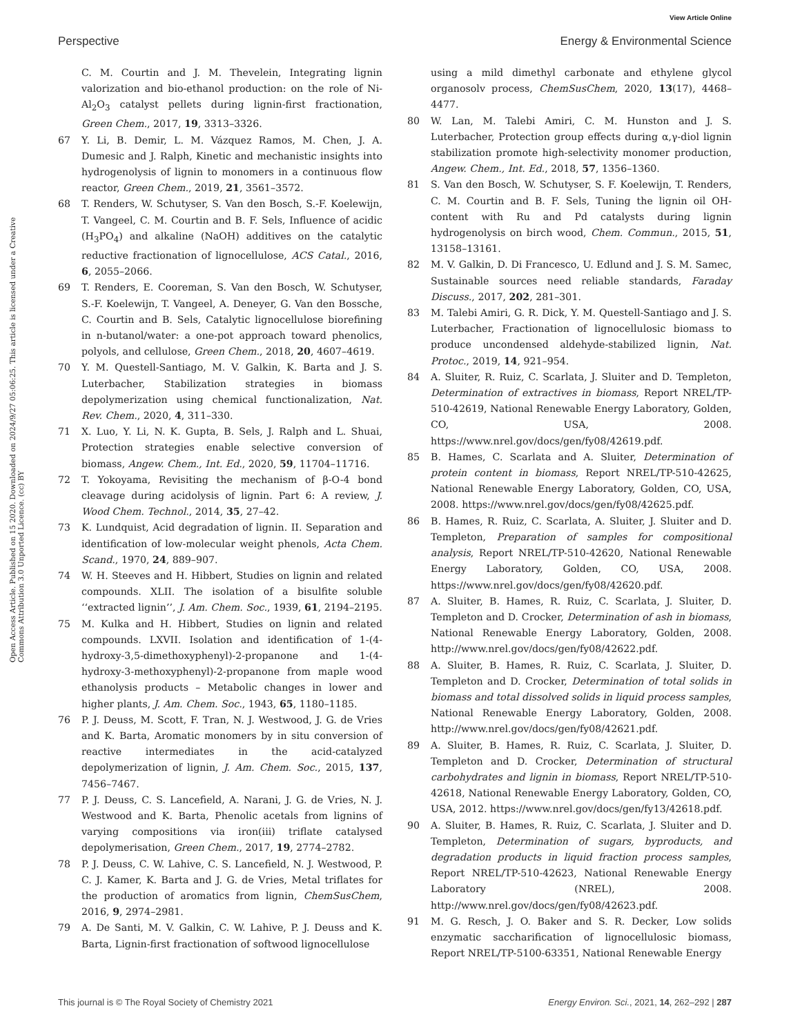View Article Online
Perspective Energy & Environmental Science
Open Access Article. Published on 15 2020. Downloaded on 2024/9/27 05:06:25. This article is licensed under a Creative Commons Attribution 3.0 Unported Licence. (cc) BY
C. M. Courtin and J. M. Thevelein, Integrating lignin valorization and bio-ethanol production: on the role of Ni-Al<sub>2</sub>O<sub>3</sub> catalyst pellets during lignin-first fractionation, Green Chem., 2017, 19, 3313–3326.
67 Y. Li, B. Demir, L. M. Vázquez Ramos, M. Chen, J. A. Dumesic and J. Ralph, Kinetic and mechanistic insights into hydrogenolysis of lignin to monomers in a continuous flow reactor, Green Chem., 2019, 21, 3561–3572.
68 T. Renders, W. Schutyser, S. Van den Bosch, S.-F. Koelewijn, T. Vangeel, C. M. Courtin and B. F. Sels, Influence of acidic (H<sub>3</sub>PO<sub>4</sub>) and alkaline (NaOH) additives on the catalytic reductive fractionation of lignocellulose, ACS Catal., 2016, 6, 2055–2066.
69 T. Renders, E. Cooreman, S. Van den Bosch, W. Schutyser, S.-F. Koelewijn, T. Vangeel, A. Deneyer, G. Van den Bossche, C. Courtin and B. Sels, Catalytic lignocellulose biorefining in n-butanol/water: a one-pot approach toward phenolics, polyols, and cellulose, Green Chem., 2018, 20, 4607–4619.
70 Y. M. Questell-Santiago, M. V. Galkin, K. Barta and J. S. Luterbacher, Stabilization strategies in biomass depolymerization using chemical functionalization, Nat. Rev. Chem., 2020, 4, 311–330.
71 X. Luo, Y. Li, N. K. Gupta, B. Sels, J. Ralph and L. Shuai, Protection strategies enable selective conversion of biomass, Angew. Chem., Int. Ed., 2020, 59, 11704–11716.
72 T. Yokoyama, Revisiting the mechanism of β-O-4 bond cleavage during acidolysis of lignin. Part 6: A review, J. Wood Chem. Technol., 2014, 35, 27–42.
73 K. Lundquist, Acid degradation of lignin. II. Separation and identification of low-molecular weight phenols, Acta Chem. Scand., 1970, 24, 889–907.
74 W. H. Steeves and H. Hibbert, Studies on lignin and related compounds. XLII. The isolation of a bisulfite soluble ‘‘extracted lignin’’, J. Am. Chem. Soc., 1939, 61, 2194–2195.
75 M. Kulka and H. Hibbert, Studies on lignin and related compounds. LXVII. Isolation and identification of 1-(4-hydroxy-3,5-dimethoxyphenyl)-2-propanone and 1-(4-hydroxy-3-methoxyphenyl)-2-propanone from maple wood ethanolysis products – Metabolic changes in lower and higher plants, J. Am. Chem. Soc., 1943, 65, 1180–1185.
76 P. J. Deuss, M. Scott, F. Tran, N. J. Westwood, J. G. de Vries and K. Barta, Aromatic monomers by in situ conversion of reactive intermediates in the acid-catalyzed depolymerization of lignin, J. Am. Chem. Soc., 2015, 137, 7456–7467.
77 P. J. Deuss, C. S. Lancefield, A. Narani, J. G. de Vries, N. J. Westwood and K. Barta, Phenolic acetals from lignins of varying compositions via iron(iii) triflate catalysed depolymerisation, Green Chem., 2017, 19, 2774–2782.
78 P. J. Deuss, C. W. Lahive, C. S. Lancefield, N. J. Westwood, P. C. J. Kamer, K. Barta and J. G. de Vries, Metal triflates for the production of aromatics from lignin, ChemSusChem, 2016, 9, 2974–2981.
79 A. De Santi, M. V. Galkin, C. W. Lahive, P. J. Deuss and K. Barta, Lignin-first fractionation of softwood lignocellulose
using a mild dimethyl carbonate and ethylene glycol organosolv process, ChemSusChem, 2020, 13(17), 4468–4477.
80 W. Lan, M. Talebi Amiri, C. M. Hunston and J. S. Luterbacher, Protection group effects during α,γ-diol lignin stabilization promote high-selectivity monomer production, Angew. Chem., Int. Ed., 2018, 57, 1356–1360.
81 S. Van den Bosch, W. Schutyser, S. F. Koelewijn, T. Renders, C. M. Courtin and B. F. Sels, Tuning the lignin oil OH-content with Ru and Pd catalysts during lignin hydrogenolysis on birch wood, Chem. Commun., 2015, 51, 13158–13161.
82 M. V. Galkin, D. Di Francesco, U. Edlund and J. S. M. Samec, Sustainable sources need reliable standards, Faraday Discuss., 2017, 202, 281–301.
83 M. Talebi Amiri, G. R. Dick, Y. M. Questell-Santiago and J. S. Luterbacher, Fractionation of lignocellulosic biomass to produce uncondensed aldehyde-stabilized lignin, Nat. Protoc., 2019, 14, 921–954.
84 A. Sluiter, R. Ruiz, C. Scarlata, J. Sluiter and D. Templeton, Determination of extractives in biomass, Report NREL/TP-510-42619, National Renewable Energy Laboratory, Golden, CO, USA, 2008. https://www.nrel.gov/docs/gen/fy08/42619.pdf.
85 B. Hames, C. Scarlata and A. Sluiter, Determination of protein content in biomass, Report NREL/TP-510-42625, National Renewable Energy Laboratory, Golden, CO, USA, 2008. https://www.nrel.gov/docs/gen/fy08/42625.pdf.
86 B. Hames, R. Ruiz, C. Scarlata, A. Sluiter, J. Sluiter and D. Templeton, Preparation of samples for compositional analysis, Report NREL/TP-510-42620, National Renewable Energy Laboratory, Golden, CO, USA, 2008. https://www.nrel.gov/docs/gen/fy08/42620.pdf.
87 A. Sluiter, B. Hames, R. Ruiz, C. Scarlata, J. Sluiter, D. Templeton and D. Crocker, Determination of ash in biomass, National Renewable Energy Laboratory, Golden, 2008. http://www.nrel.gov/docs/gen/fy08/42622.pdf.
88 A. Sluiter, B. Hames, R. Ruiz, C. Scarlata, J. Sluiter, D. Templeton and D. Crocker, Determination of total solids in biomass and total dissolved solids in liquid process samples, National Renewable Energy Laboratory, Golden, 2008. http://www.nrel.gov/docs/gen/fy08/42621.pdf.
89 A. Sluiter, B. Hames, R. Ruiz, C. Scarlata, J. Sluiter, D. Templeton and D. Crocker, Determination of structural carbohydrates and lignin in biomass, Report NREL/TP-510-42618, National Renewable Energy Laboratory, Golden, CO, USA, 2012. https://www.nrel.gov/docs/gen/fy13/42618.pdf.
90 A. Sluiter, B. Hames, R. Ruiz, C. Scarlata, J. Sluiter and D. Templeton, Determination of sugars, byproducts, and degradation products in liquid fraction process samples, Report NREL/TP-510-42623, National Renewable Energy Laboratory (NREL), 2008. http://www.nrel.gov/docs/gen/fy08/42623.pdf.
91 M. G. Resch, J. O. Baker and S. R. Decker, Low solids enzymatic saccharification of lignocellulosic biomass, Report NREL/TP-5100-63351, National Renewable Energy
This journal is © The Royal Society of Chemistry 2021 Energy Environ. Sci., 2021, 14, 262–292 | 287